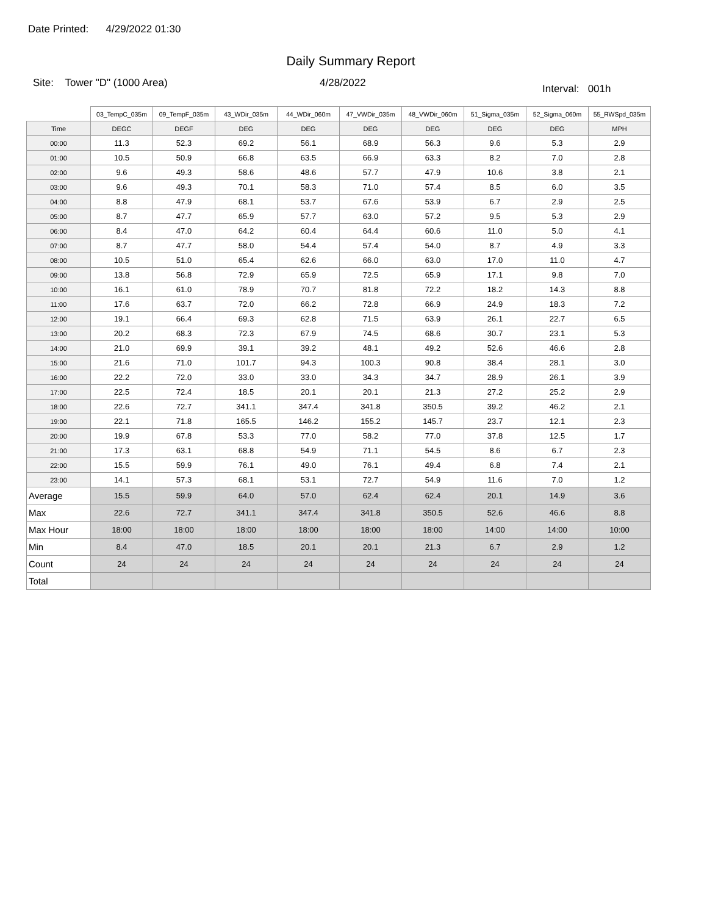Date Printed: 4/29/2022 01:30
Daily Summary Report
Site: Tower "D" (1000 Area) 4/28/2022
Interval: 001h
| | 03_TempC_035m | 09_TempF_035m | 43_WDir_035m | 44_WDir_060m | 47_VWDir_035m | 48_VWDir_060m | 51_Sigma_035m | 52_Sigma_060m | 55_RWSpd_035m |
| --- | --- | --- | --- | --- | --- | --- | --- | --- | --- |
| Time | DEGC | DEGF | DEG | DEG | DEG | DEG | DEG | DEG | MPH |
| 00:00 | 11.3 | 52.3 | 69.2 | 56.1 | 68.9 | 56.3 | 9.6 | 5.3 | 2.9 |
| 01:00 | 10.5 | 50.9 | 66.8 | 63.5 | 66.9 | 63.3 | 8.2 | 7.0 | 2.8 |
| 02:00 | 9.6 | 49.3 | 58.6 | 48.6 | 57.7 | 47.9 | 10.6 | 3.8 | 2.1 |
| 03:00 | 9.6 | 49.3 | 70.1 | 58.3 | 71.0 | 57.4 | 8.5 | 6.0 | 3.5 |
| 04:00 | 8.8 | 47.9 | 68.1 | 53.7 | 67.6 | 53.9 | 6.7 | 2.9 | 2.5 |
| 05:00 | 8.7 | 47.7 | 65.9 | 57.7 | 63.0 | 57.2 | 9.5 | 5.3 | 2.9 |
| 06:00 | 8.4 | 47.0 | 64.2 | 60.4 | 64.4 | 60.6 | 11.0 | 5.0 | 4.1 |
| 07:00 | 8.7 | 47.7 | 58.0 | 54.4 | 57.4 | 54.0 | 8.7 | 4.9 | 3.3 |
| 08:00 | 10.5 | 51.0 | 65.4 | 62.6 | 66.0 | 63.0 | 17.0 | 11.0 | 4.7 |
| 09:00 | 13.8 | 56.8 | 72.9 | 65.9 | 72.5 | 65.9 | 17.1 | 9.8 | 7.0 |
| 10:00 | 16.1 | 61.0 | 78.9 | 70.7 | 81.8 | 72.2 | 18.2 | 14.3 | 8.8 |
| 11:00 | 17.6 | 63.7 | 72.0 | 66.2 | 72.8 | 66.9 | 24.9 | 18.3 | 7.2 |
| 12:00 | 19.1 | 66.4 | 69.3 | 62.8 | 71.5 | 63.9 | 26.1 | 22.7 | 6.5 |
| 13:00 | 20.2 | 68.3 | 72.3 | 67.9 | 74.5 | 68.6 | 30.7 | 23.1 | 5.3 |
| 14:00 | 21.0 | 69.9 | 39.1 | 39.2 | 48.1 | 49.2 | 52.6 | 46.6 | 2.8 |
| 15:00 | 21.6 | 71.0 | 101.7 | 94.3 | 100.3 | 90.8 | 38.4 | 28.1 | 3.0 |
| 16:00 | 22.2 | 72.0 | 33.0 | 33.0 | 34.3 | 34.7 | 28.9 | 26.1 | 3.9 |
| 17:00 | 22.5 | 72.4 | 18.5 | 20.1 | 20.1 | 21.3 | 27.2 | 25.2 | 2.9 |
| 18:00 | 22.6 | 72.7 | 341.1 | 347.4 | 341.8 | 350.5 | 39.2 | 46.2 | 2.1 |
| 19:00 | 22.1 | 71.8 | 165.5 | 146.2 | 155.2 | 145.7 | 23.7 | 12.1 | 2.3 |
| 20:00 | 19.9 | 67.8 | 53.3 | 77.0 | 58.2 | 77.0 | 37.8 | 12.5 | 1.7 |
| 21:00 | 17.3 | 63.1 | 68.8 | 54.9 | 71.1 | 54.5 | 8.6 | 6.7 | 2.3 |
| 22:00 | 15.5 | 59.9 | 76.1 | 49.0 | 76.1 | 49.4 | 6.8 | 7.4 | 2.1 |
| 23:00 | 14.1 | 57.3 | 68.1 | 53.1 | 72.7 | 54.9 | 11.6 | 7.0 | 1.2 |
| Average | 15.5 | 59.9 | 64.0 | 57.0 | 62.4 | 62.4 | 20.1 | 14.9 | 3.6 |
| Max | 22.6 | 72.7 | 341.1 | 347.4 | 341.8 | 350.5 | 52.6 | 46.6 | 8.8 |
| Max Hour | 18:00 | 18:00 | 18:00 | 18:00 | 18:00 | 18:00 | 14:00 | 14:00 | 10:00 |
| Min | 8.4 | 47.0 | 18.5 | 20.1 | 20.1 | 21.3 | 6.7 | 2.9 | 1.2 |
| Count | 24 | 24 | 24 | 24 | 24 | 24 | 24 | 24 | 24 |
| Total | | | | | | | | | |